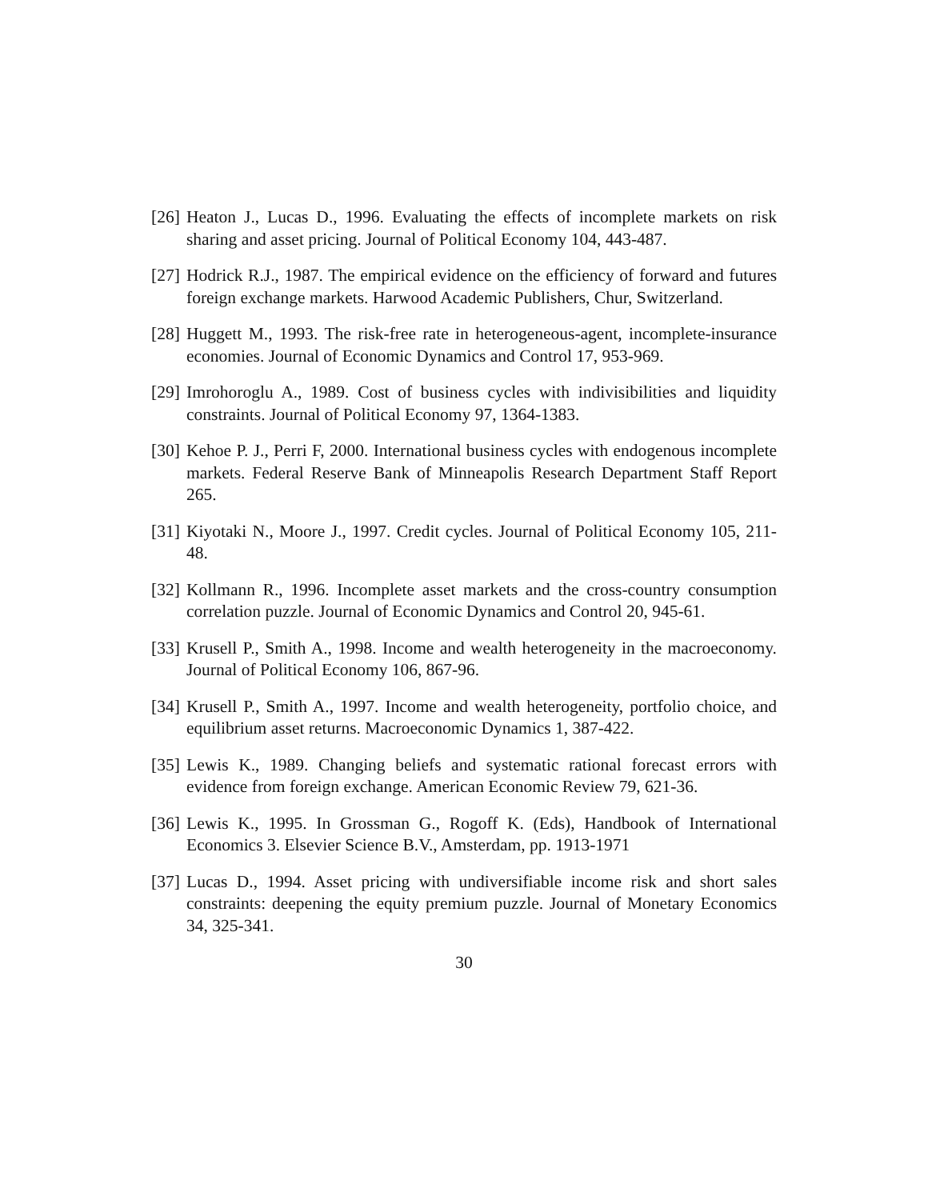[26] Heaton J., Lucas D., 1996. Evaluating the effects of incomplete markets on risk sharing and asset pricing. Journal of Political Economy 104, 443-487.
[27] Hodrick R.J., 1987. The empirical evidence on the efficiency of forward and futures foreign exchange markets. Harwood Academic Publishers, Chur, Switzerland.
[28] Huggett M., 1993. The risk-free rate in heterogeneous-agent, incomplete-insurance economies. Journal of Economic Dynamics and Control 17, 953-969.
[29] Imrohoroglu A., 1989. Cost of business cycles with indivisibilities and liquidity constraints. Journal of Political Economy 97, 1364-1383.
[30] Kehoe P. J., Perri F, 2000. International business cycles with endogenous incomplete markets. Federal Reserve Bank of Minneapolis Research Department Staff Report 265.
[31] Kiyotaki N., Moore J., 1997. Credit cycles. Journal of Political Economy 105, 211-48.
[32] Kollmann R., 1996. Incomplete asset markets and the cross-country consumption correlation puzzle. Journal of Economic Dynamics and Control 20, 945-61.
[33] Krusell P., Smith A., 1998. Income and wealth heterogeneity in the macroeconomy. Journal of Political Economy 106, 867-96.
[34] Krusell P., Smith A., 1997. Income and wealth heterogeneity, portfolio choice, and equilibrium asset returns. Macroeconomic Dynamics 1, 387-422.
[35] Lewis K., 1989. Changing beliefs and systematic rational forecast errors with evidence from foreign exchange. American Economic Review 79, 621-36.
[36] Lewis K., 1995. In Grossman G., Rogoff K. (Eds), Handbook of International Economics 3. Elsevier Science B.V., Amsterdam, pp. 1913-1971
[37] Lucas D., 1994. Asset pricing with undiversifiable income risk and short sales constraints: deepening the equity premium puzzle. Journal of Monetary Economics 34, 325-341.
30